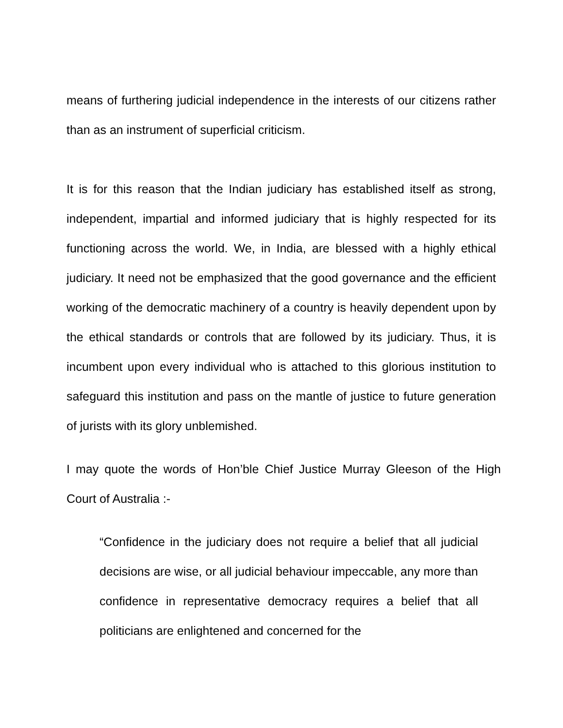means of furthering judicial independence in the interests of our citizens rather than as an instrument of superficial criticism.
It is for this reason that the Indian judiciary has established itself as strong, independent, impartial and informed judiciary that is highly respected for its functioning across the world. We, in India, are blessed with a highly ethical judiciary. It need not be emphasized that the good governance and the efficient working of the democratic machinery of a country is heavily dependent upon by the ethical standards or controls that are followed by its judiciary. Thus, it is incumbent upon every individual who is attached to this glorious institution to safeguard this institution and pass on the mantle of justice to future generation of jurists with its glory unblemished.
I may quote the words of Hon’ble Chief Justice Murray Gleeson of the High Court of Australia :-
“Confidence in the judiciary does not require a belief that all judicial decisions are wise, or all judicial behaviour impeccable, any more than confidence in representative democracy requires a belief that all politicians are enlightened and concerned for the